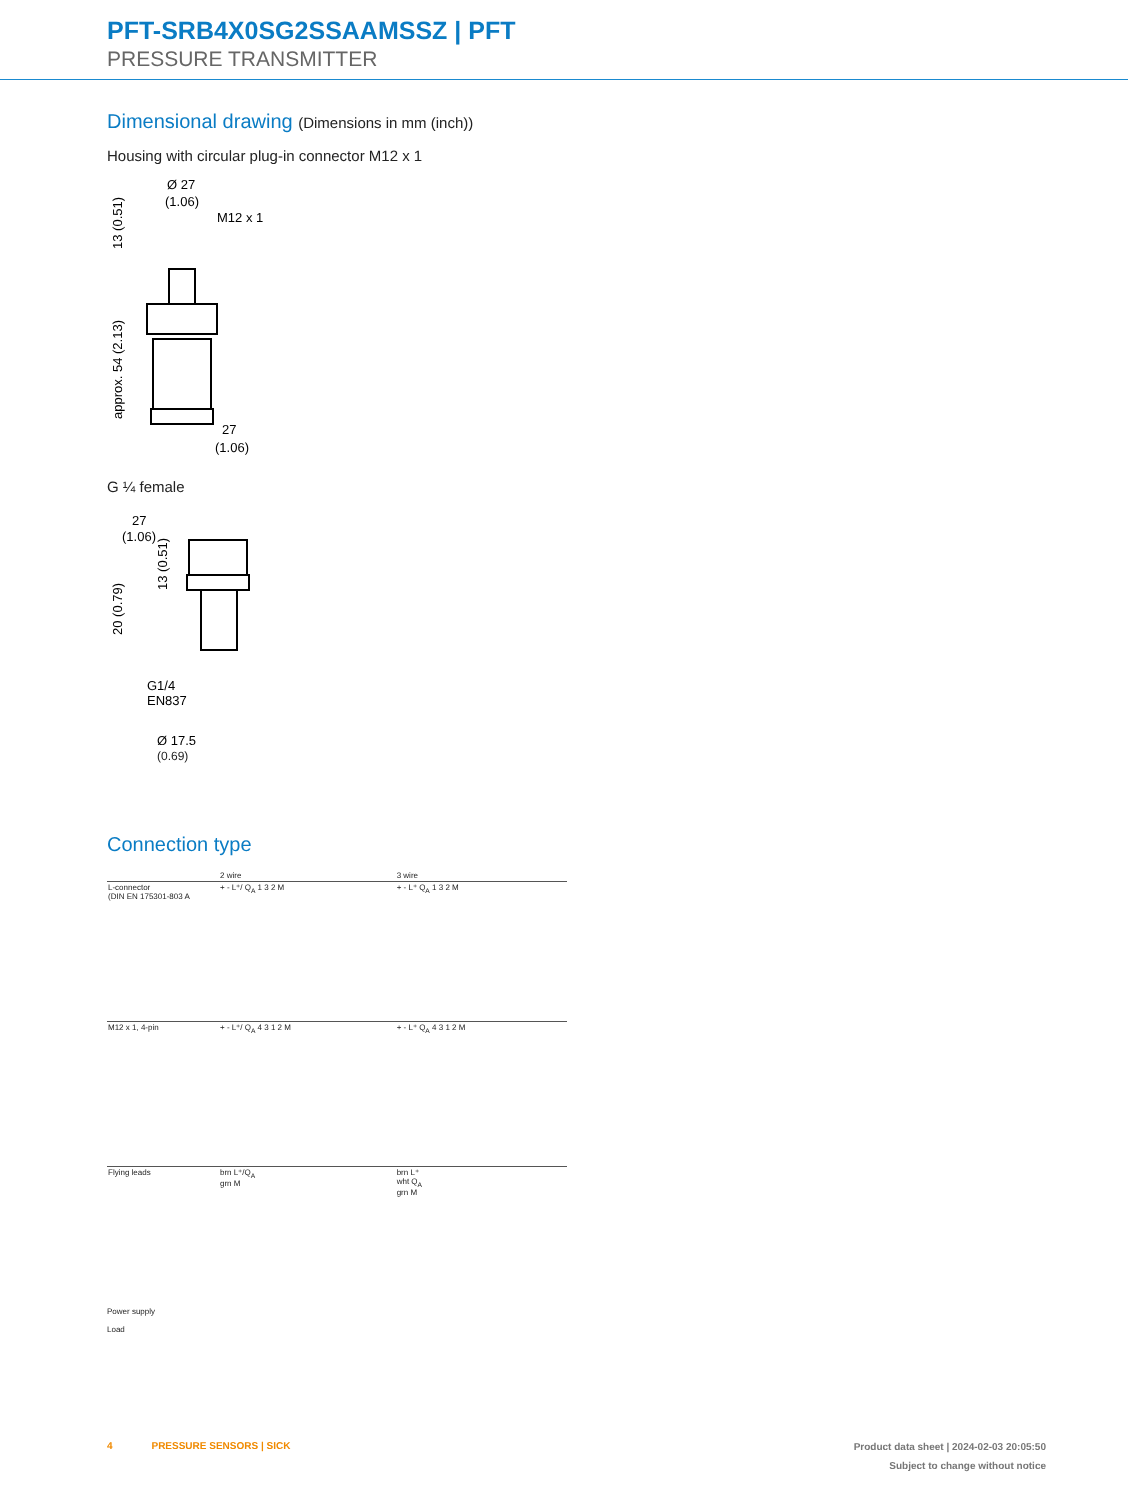PFT-SRB4X0SG2SSAAMSSZ | PFT
PRESSURE TRANSMITTER
Dimensional drawing (Dimensions in mm (inch))
Housing with circular plug-in connector M12 x 1
Ø 27
(1.06)
M12 x 1
27
(1.06)
13 (0.51)
approx. 54 (2.13)
G ¼ female
27
(1.06)
13 (0.51)
20 (0.79)
G1/4
EN837
Ø 17.5
(0.69)
Connection type
| | 2 wire | 3 wire |
| L-connector (DIN EN 175301-803 A | + - L⁺/ Q<sub>A</sub> 1 3 2 M | + - L⁺ Q<sub>A</sub> 1 3 2 M |
| M12 x 1, 4-pin | + - L⁺/ Q<sub>A</sub> 4 3 1 2 M | + - L⁺ Q<sub>A</sub> 4 3 1 2 M |
| Flying leads | brn L⁺/Q<sub>A</sub> grn M | brn L⁺ wht Q<sub>A</sub> grn M |
Power supply
Load
4 PRESSURE SENSORS | SICK
Product data sheet | 2024-02-03 20:05:50
Subject to change without notice